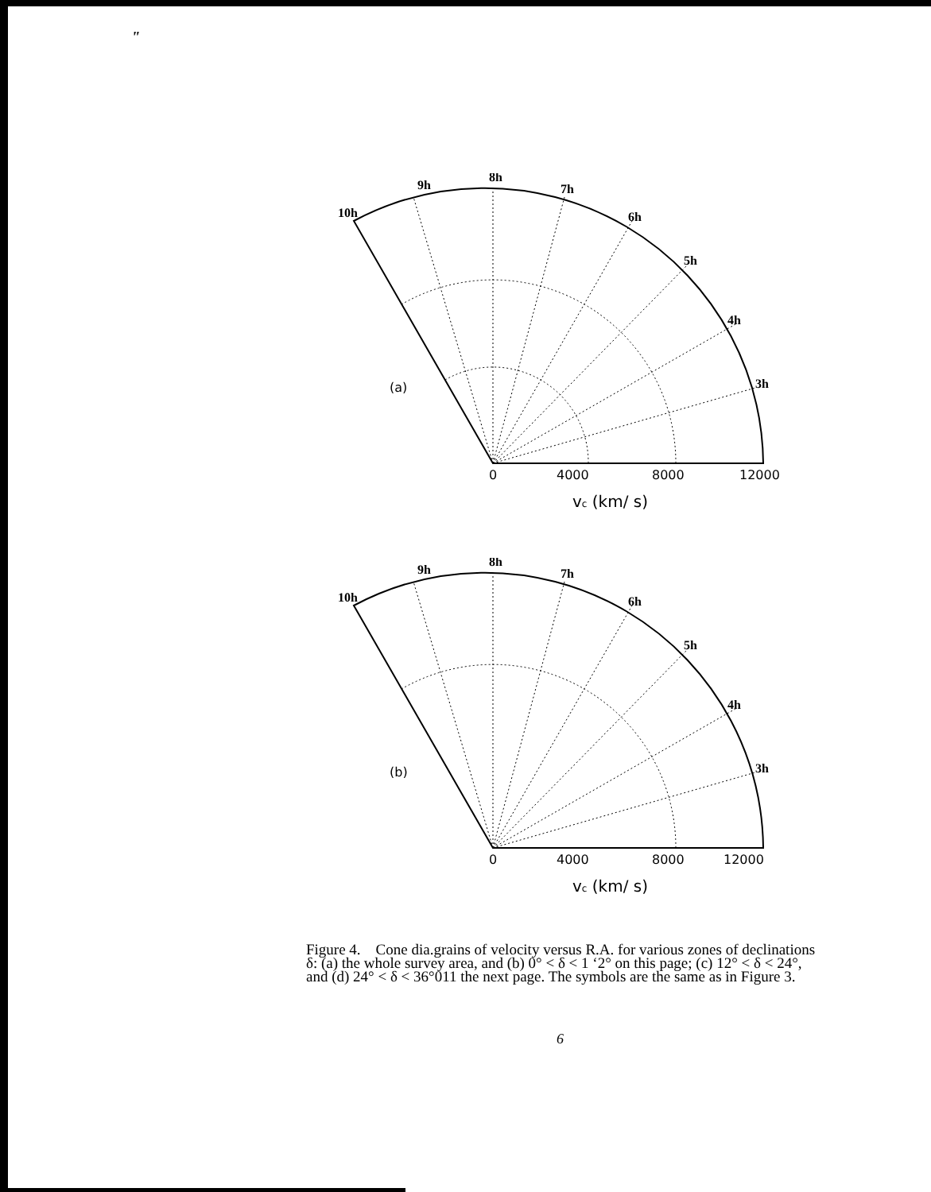"
10h
9h
8h
7h
6h
5h
4h
3h
(a)
0
4000
8000
12000
vc (km/ s)
10h
9h
8h
7h
6h
5h
4h
3h
(b)
0
4000
8000
12000
vc (km/ s)
Figure 4. Cone dia.grains of velocity versus R.A. for various zones of declinations δ: (a) the whole survey area, and (b) 0° < δ < 1 ‘2° on this page; (c) 12° < δ < 24°, and (d) 24° < δ < 36°011 the next page. The symbols are the same as in Figure 3.
6